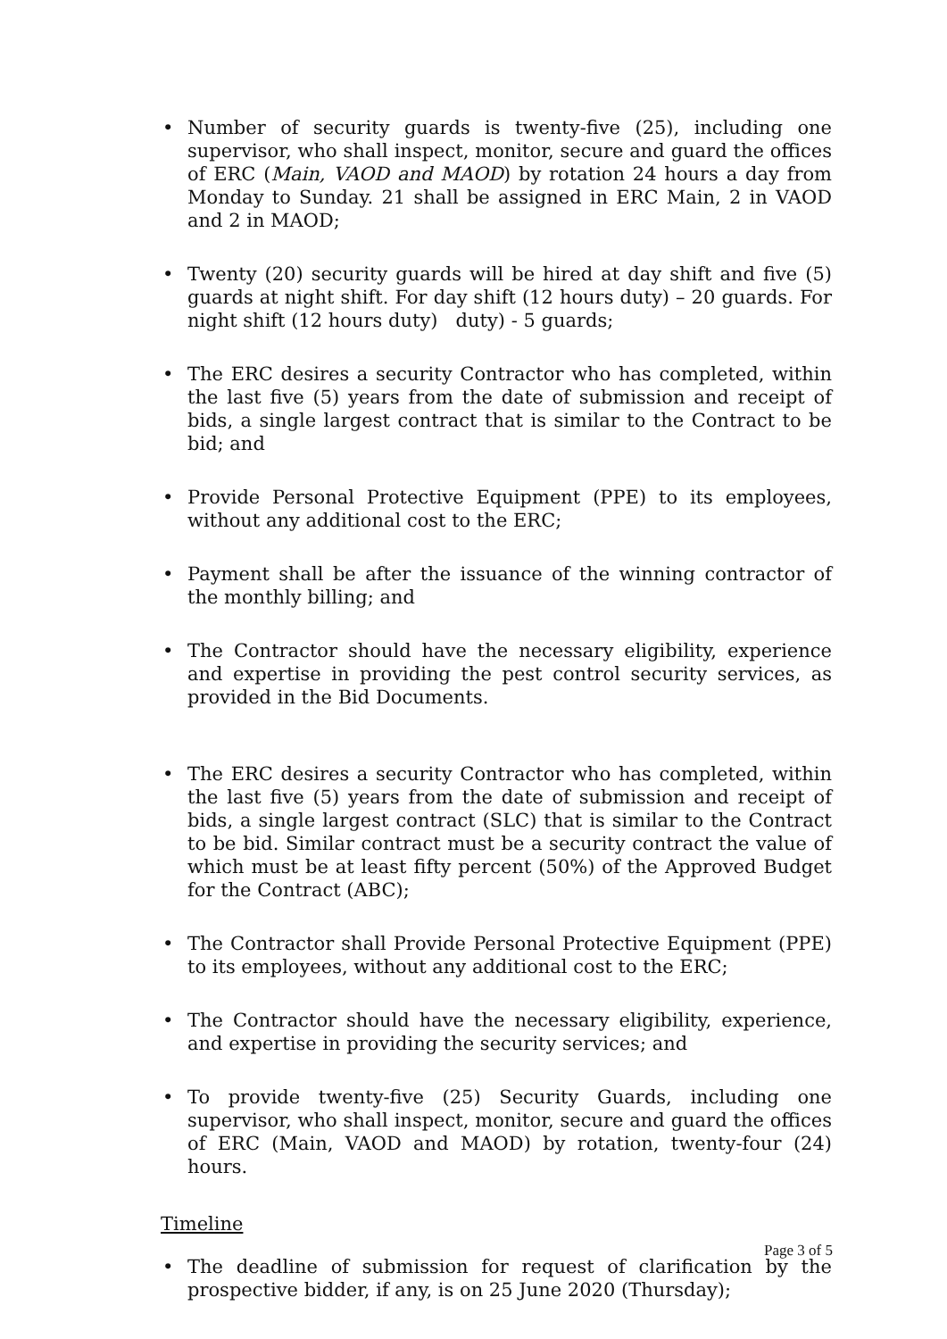• Number of security guards is twenty-five (25), including one supervisor, who shall inspect, monitor, secure and guard the offices of ERC (Main, VAOD and MAOD) by rotation 24 hours a day from Monday to Sunday. 21 shall be assigned in ERC Main, 2 in VAOD and 2 in MAOD;
• Twenty (20) security guards will be hired at day shift and five (5) guards at night shift. For day shift (12 hours duty) – 20 guards. For night shift (12 hours duty) duty) - 5 guards;
• The ERC desires a security Contractor who has completed, within the last five (5) years from the date of submission and receipt of bids, a single largest contract that is similar to the Contract to be bid; and
• Provide Personal Protective Equipment (PPE) to its employees, without any additional cost to the ERC;
• Payment shall be after the issuance of the winning contractor of the monthly billing; and
• The Contractor should have the necessary eligibility, experience and expertise in providing the pest control security services, as provided in the Bid Documents.
• The ERC desires a security Contractor who has completed, within the last five (5) years from the date of submission and receipt of bids, a single largest contract (SLC) that is similar to the Contract to be bid. Similar contract must be a security contract the value of which must be at least fifty percent (50%) of the Approved Budget for the Contract (ABC);
• The Contractor shall Provide Personal Protective Equipment (PPE) to its employees, without any additional cost to the ERC;
• The Contractor should have the necessary eligibility, experience, and expertise in providing the security services; and
• To provide twenty-five (25) Security Guards, including one supervisor, who shall inspect, monitor, secure and guard the offices of ERC (Main, VAOD and MAOD) by rotation, twenty-four (24) hours.
Timeline
• The deadline of submission for request of clarification by the prospective bidder, if any, is on 25 June 2020 (Thursday);
Page 3 of 5